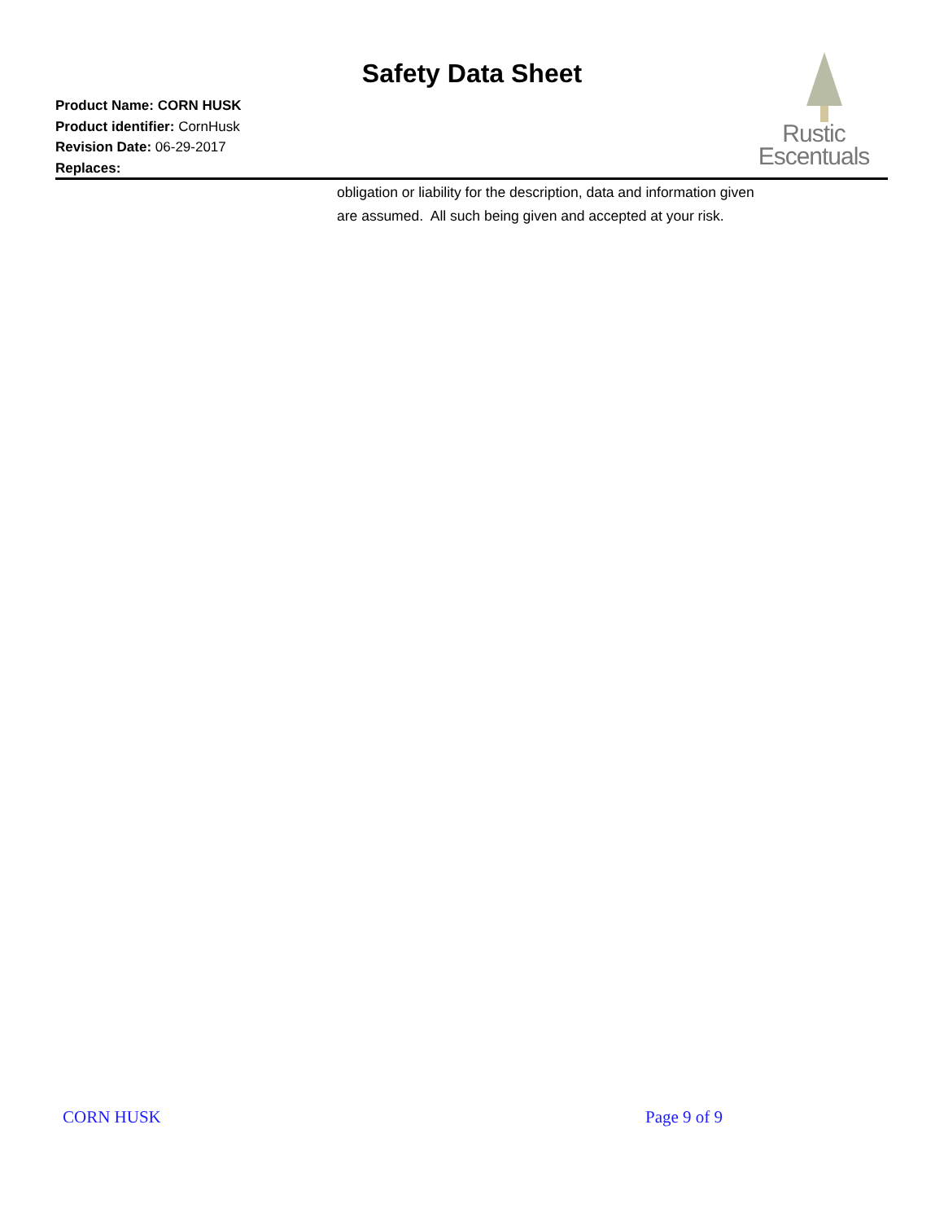Safety Data Sheet
Product Name: CORN HUSK
Product identifier: CornHusk
Revision Date: 06-29-2017
Replaces:
Rustic
Escentuals
obligation or liability for the description, data and information given are assumed. All such being given and accepted at your risk.
CORN HUSK Page 9 of 9